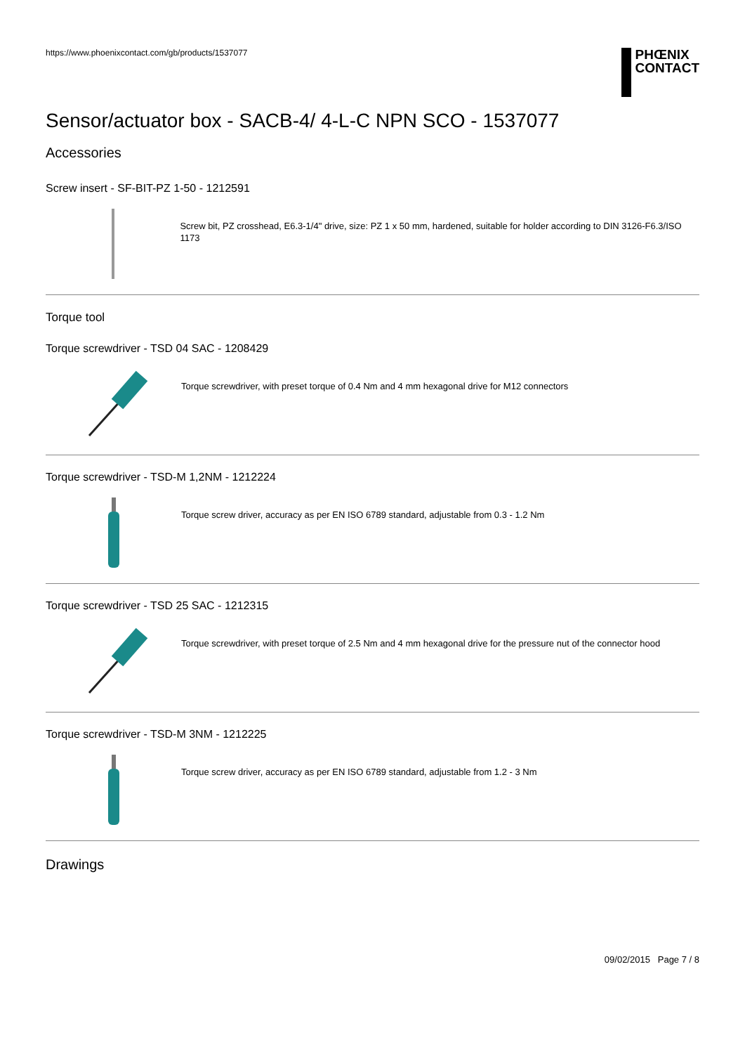https://www.phoenixcontact.com/gb/products/1537077
PHŒNIX
CONTACT
Sensor/actuator box - SACB-4/ 4-L-C NPN SCO - 1537077
Accessories
Screw insert - SF-BIT-PZ 1-50 - 1212591
Screw bit, PZ crosshead, E6.3-1/4" drive, size: PZ 1 x 50 mm, hardened, suitable for holder according to DIN 3126-F6.3/ISO 1173
Torque tool
Torque screwdriver - TSD 04 SAC - 1208429
Torque screwdriver, with preset torque of 0.4 Nm and 4 mm hexagonal drive for M12 connectors
Torque screwdriver - TSD-M 1,2NM - 1212224
Torque screw driver, accuracy as per EN ISO 6789 standard, adjustable from 0.3 - 1.2 Nm
Torque screwdriver - TSD 25 SAC - 1212315
Torque screwdriver, with preset torque of 2.5 Nm and 4 mm hexagonal drive for the pressure nut of the connector hood
Torque screwdriver - TSD-M 3NM - 1212225
Torque screw driver, accuracy as per EN ISO 6789 standard, adjustable from 1.2 - 3 Nm
Drawings
09/02/2015 Page 7 / 8